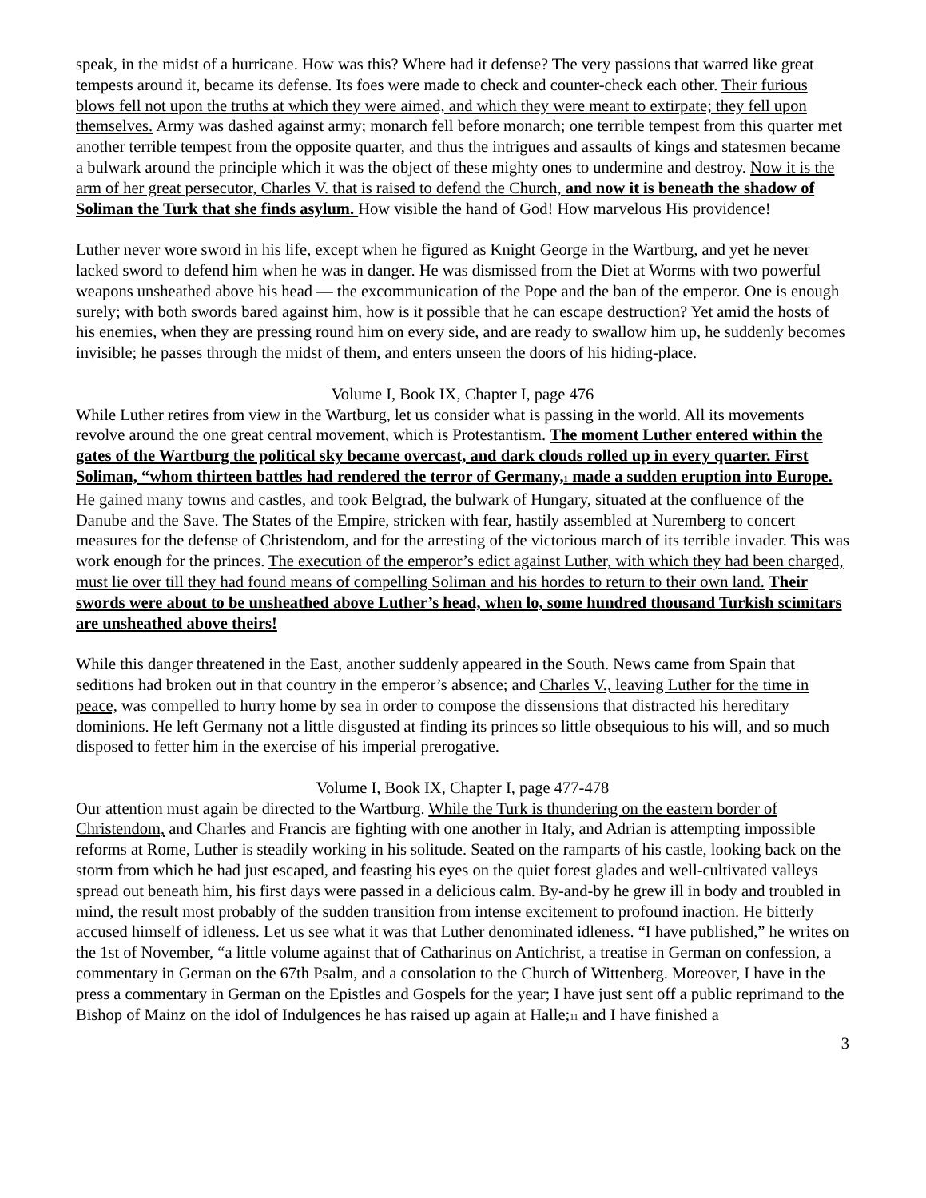speak, in the midst of a hurricane. How was this? Where had it defense? The very passions that warred like great tempests around it, became its defense. Its foes were made to check and counter-check each other. Their furious blows fell not upon the truths at which they were aimed, and which they were meant to extirpate; they fell upon themselves. Army was dashed against army; monarch fell before monarch; one terrible tempest from this quarter met another terrible tempest from the opposite quarter, and thus the intrigues and assaults of kings and statesmen became a bulwark around the principle which it was the object of these mighty ones to undermine and destroy. Now it is the arm of her great persecutor, Charles V. that is raised to defend the Church, and now it is beneath the shadow of Soliman the Turk that she finds asylum. How visible the hand of God! How marvelous His providence!
Luther never wore sword in his life, except when he figured as Knight George in the Wartburg, and yet he never lacked sword to defend him when he was in danger. He was dismissed from the Diet at Worms with two powerful weapons unsheathed above his head — the excommunication of the Pope and the ban of the emperor. One is enough surely; with both swords bared against him, how is it possible that he can escape destruction? Yet amid the hosts of his enemies, when they are pressing round him on every side, and are ready to swallow him up, he suddenly becomes invisible; he passes through the midst of them, and enters unseen the doors of his hiding-place.
Volume I, Book IX, Chapter I, page 476
While Luther retires from view in the Wartburg, let us consider what is passing in the world. All its movements revolve around the one great central movement, which is Protestantism. The moment Luther entered within the gates of the Wartburg the political sky became overcast, and dark clouds rolled up in every quarter. First Soliman, “whom thirteen battles had rendered the terror of Germany,<sup>1</sup> made a sudden eruption into Europe. He gained many towns and castles, and took Belgrad, the bulwark of Hungary, situated at the confluence of the Danube and the Save. The States of the Empire, stricken with fear, hastily assembled at Nuremberg to concert measures for the defense of Christendom, and for the arresting of the victorious march of its terrible invader. This was work enough for the princes. The execution of the emperor’s edict against Luther, with which they had been charged, must lie over till they had found means of compelling Soliman and his hordes to return to their own land. Their swords were about to be unsheathed above Luther’s head, when lo, some hundred thousand Turkish scimitars are unsheathed above theirs!
While this danger threatened in the East, another suddenly appeared in the South. News came from Spain that seditions had broken out in that country in the emperor’s absence; and Charles V., leaving Luther for the time in peace, was compelled to hurry home by sea in order to compose the dissensions that distracted his hereditary dominions. He left Germany not a little disgusted at finding its princes so little obsequious to his will, and so much disposed to fetter him in the exercise of his imperial prerogative.
Volume I, Book IX, Chapter I, page 477-478
Our attention must again be directed to the Wartburg. While the Turk is thundering on the eastern border of Christendom, and Charles and Francis are fighting with one another in Italy, and Adrian is attempting impossible reforms at Rome, Luther is steadily working in his solitude. Seated on the ramparts of his castle, looking back on the storm from which he had just escaped, and feasting his eyes on the quiet forest glades and well-cultivated valleys spread out beneath him, his first days were passed in a delicious calm. By-and-by he grew ill in body and troubled in mind, the result most probably of the sudden transition from intense excitement to profound inaction. He bitterly accused himself of idleness. Let us see what it was that Luther denominated idleness. “I have published,” he writes on the 1st of November, “a little volume against that of Catharinus on Antichrist, a treatise in German on confession, a commentary in German on the 67th Psalm, and a consolation to the Church of Wittenberg. Moreover, I have in the press a commentary in German on the Epistles and Gospels for the year; I have just sent off a public reprimand to the Bishop of Mainz on the idol of Indulgences he has raised up again at Halle;<sup>11</sup> and I have finished a
3